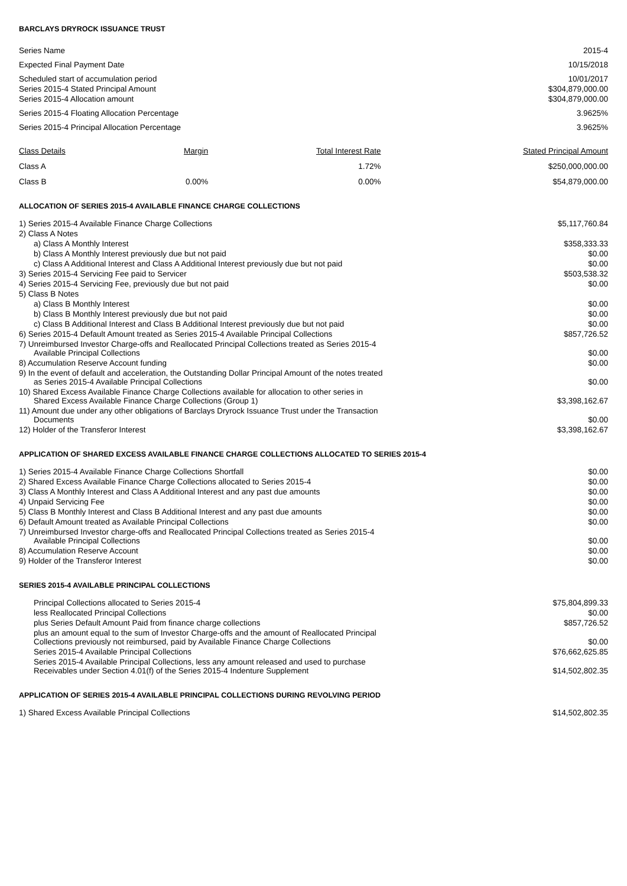BARCLAYS DRYROCK ISSUANCE TRUST
| Series Name | 2015-4 |
| Expected Final Payment Date | 10/15/2018 |
| Scheduled start of accumulation period | 10/01/2017 |
| Series 2015-4 Stated Principal Amount | $304,879,000.00 |
| Series 2015-4 Allocation amount | $304,879,000.00 |
| Series 2015-4 Floating Allocation Percentage | 3.9625% |
| Series 2015-4 Principal Allocation Percentage | 3.9625% |
| Class Details | Margin | Total Interest Rate | Stated Principal Amount |
| --- | --- | --- | --- |
| Class A | | 1.72% | $250,000,000.00 |
| Class B | 0.00% | 0.00% | $54,879,000.00 |
ALLOCATION OF SERIES 2015-4 AVAILABLE FINANCE CHARGE COLLECTIONS
| 1) Series 2015-4 Available Finance Charge Collections | $5,117,760.84 |
| 2) Class A Notes | |
| a) Class A Monthly Interest | $358,333.33 |
| b) Class A Monthly Interest previously due but not paid | $0.00 |
| c) Class A Additional Interest and Class A Additional Interest previously due but not paid | $0.00 |
| 3) Series 2015-4 Servicing Fee paid to Servicer | $503,538.32 |
| 4) Series 2015-4 Servicing Fee, previously due but not paid | $0.00 |
| 5) Class B Notes | |
| a) Class B Monthly Interest | $0.00 |
| b) Class B Monthly Interest previously due but not paid | $0.00 |
| c) Class B Additional Interest and Class B Additional Interest previously due but not paid | $0.00 |
| 6) Series 2015-4 Default Amount treated as Series 2015-4 Available Principal Collections | $857,726.52 |
| 7) Unreimbursed Investor Charge-offs and Reallocated Principal Collections treated as Series 2015-4 Available Principal Collections | $0.00 |
| 8) Accumulation Reserve Account funding | $0.00 |
| 9) In the event of default and acceleration, the Outstanding Dollar Principal Amount of the notes treated as Series 2015-4 Available Principal Collections | $0.00 |
| 10) Shared Excess Available Finance Charge Collections available for allocation to other series in Shared Excess Available Finance Charge Collections (Group 1) | $3,398,162.67 |
| 11) Amount due under any other obligations of Barclays Dryrock Issuance Trust under the Transaction Documents | $0.00 |
| 12) Holder of the Transferor Interest | $3,398,162.67 |
APPLICATION OF SHARED EXCESS AVAILABLE FINANCE CHARGE COLLECTIONS ALLOCATED TO SERIES 2015-4
| 1) Series 2015-4 Available Finance Charge Collections Shortfall | $0.00 |
| 2) Shared Excess Available Finance Charge Collections allocated to Series 2015-4 | $0.00 |
| 3) Class A Monthly Interest and Class A Additional Interest and any past due amounts | $0.00 |
| 4) Unpaid Servicing Fee | $0.00 |
| 5) Class B Monthly Interest and Class B Additional Interest and any past due amounts | $0.00 |
| 6) Default Amount treated as Available Principal Collections | $0.00 |
| 7) Unreimbursed Investor charge-offs and Reallocated Principal Collections treated as Series 2015-4 Available Principal Collections | $0.00 |
| 8) Accumulation Reserve Account | $0.00 |
| 9) Holder of the Transferor Interest | $0.00 |
SERIES 2015-4 AVAILABLE PRINCIPAL COLLECTIONS
| Principal Collections allocated to Series 2015-4 | $75,804,899.33 |
| less Reallocated Principal Collections | $0.00 |
| plus Series Default Amount Paid from finance charge collections | $857,726.52 |
| plus an amount equal to the sum of Investor Charge-offs and the amount of Reallocated Principal Collections previously not reimbursed, paid by Available Finance Charge Collections | $0.00 |
| Series 2015-4 Available Principal Collections | $76,662,625.85 |
| Series 2015-4 Available Principal Collections, less any amount released and used to purchase Receivables under Section 4.01(f) of the Series 2015-4 Indenture Supplement | $14,502,802.35 |
APPLICATION OF SERIES 2015-4 AVAILABLE PRINCIPAL COLLECTIONS DURING REVOLVING PERIOD
| 1) Shared Excess Available Principal Collections | $14,502,802.35 |